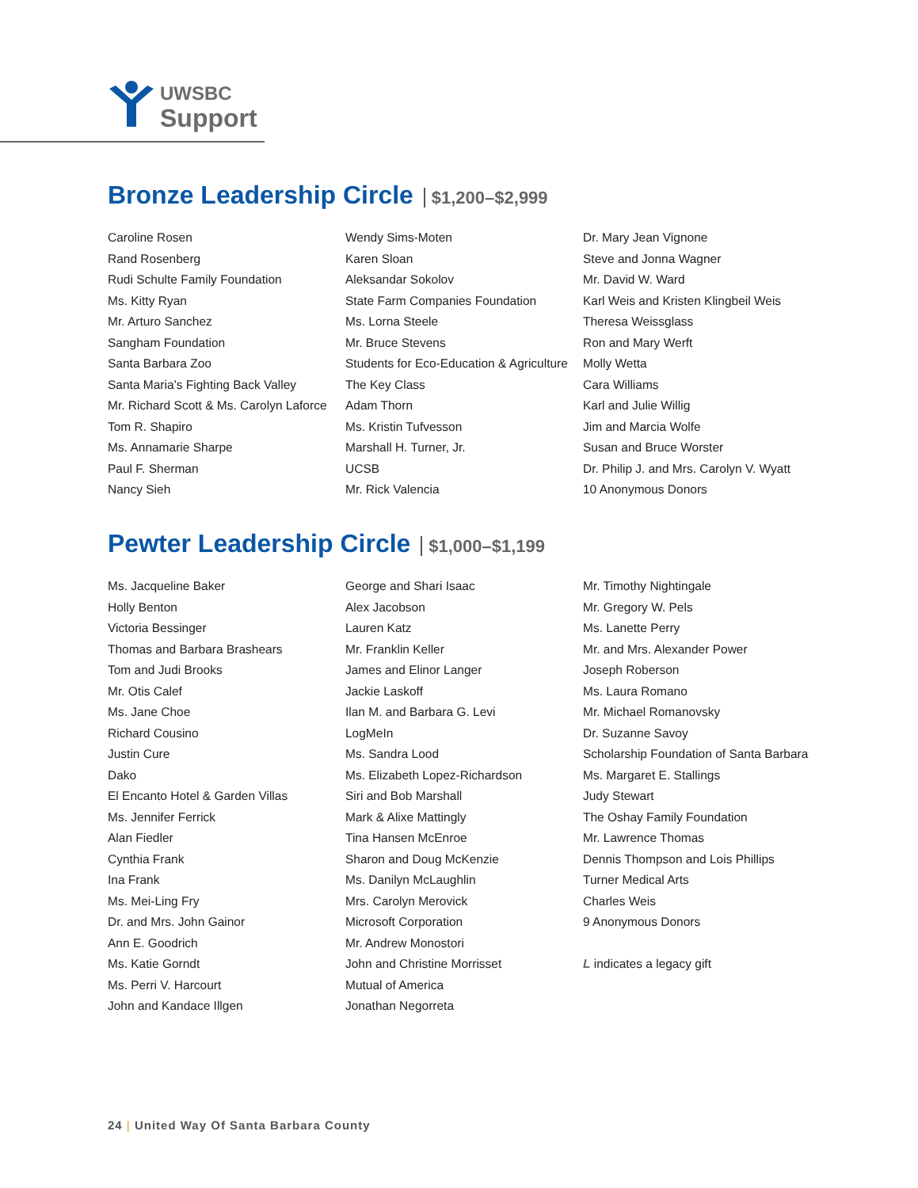UWSBC
Support
Bronze Leadership Circle $1,200–$2,999
Caroline Rosen
Rand Rosenberg
Rudi Schulte Family Foundation
Ms. Kitty Ryan
Mr. Arturo Sanchez
Sangham Foundation
Santa Barbara Zoo
Santa Maria’s Fighting Back Valley
Mr. Richard Scott & Ms. Carolyn Laforce
Tom R. Shapiro
Ms. Annamarie Sharpe
Paul F. Sherman
Nancy Sieh
Wendy Sims-Moten
Karen Sloan
Aleksandar Sokolov
State Farm Companies Foundation
Ms. Lorna Steele
Mr. Bruce Stevens
Students for Eco-Education & Agriculture
The Key Class
Adam Thorn
Ms. Kristin Tufvesson
Marshall H. Turner, Jr.
UCSB
Mr. Rick Valencia
Dr. Mary Jean Vignone
Steve and Jonna Wagner
Mr. David W. Ward
Karl Weis and Kristen Klingbeil Weis
Theresa Weissglass
Ron and Mary Werft
Molly Wetta
Cara Williams
Karl and Julie Willig
Jim and Marcia Wolfe
Susan and Bruce Worster
Dr. Philip J. and Mrs. Carolyn V. Wyatt
10 Anonymous Donors
Pewter Leadership Circle $1,000–$1,199
Ms. Jacqueline Baker
Holly Benton
Victoria Bessinger
Thomas and Barbara Brashears
Tom and Judi Brooks
Mr. Otis Calef
Ms. Jane Choe
Richard Cousino
Justin Cure
Dako
El Encanto Hotel & Garden Villas
Ms. Jennifer Ferrick
Alan Fiedler
Cynthia Frank
Ina Frank
Ms. Mei-Ling Fry
Dr. and Mrs. John Gainor
Ann E. Goodrich
Ms. Katie Gorndt
Ms. Perri V. Harcourt
John and Kandace Illgen
George and Shari Isaac
Alex Jacobson
Lauren Katz
Mr. Franklin Keller
James and Elinor Langer
Jackie Laskoff
Ilan M. and Barbara G. Levi
LogMeIn
Ms. Sandra Lood
Ms. Elizabeth Lopez-Richardson
Siri and Bob Marshall
Mark & Alixe Mattingly
Tina Hansen McEnroe
Sharon and Doug McKenzie
Ms. Danilyn McLaughlin
Mrs. Carolyn Merovick
Microsoft Corporation
Mr. Andrew Monostori
John and Christine Morrisset
Mutual of America
Jonathan Negorreta
Mr. Timothy Nightingale
Mr. Gregory W. Pels
Ms. Lanette Perry
Mr. and Mrs. Alexander Power
Joseph Roberson
Ms. Laura Romano
Mr. Michael Romanovsky
Dr. Suzanne Savoy
Scholarship Foundation of Santa Barbara
Ms. Margaret E. Stallings
Judy Stewart
The Oshay Family Foundation
Mr. Lawrence Thomas
Dennis Thompson and Lois Phillips
Turner Medical Arts
Charles Weis
9 Anonymous Donors
L indicates a legacy gift
24 | United Way Of Santa Barbara County